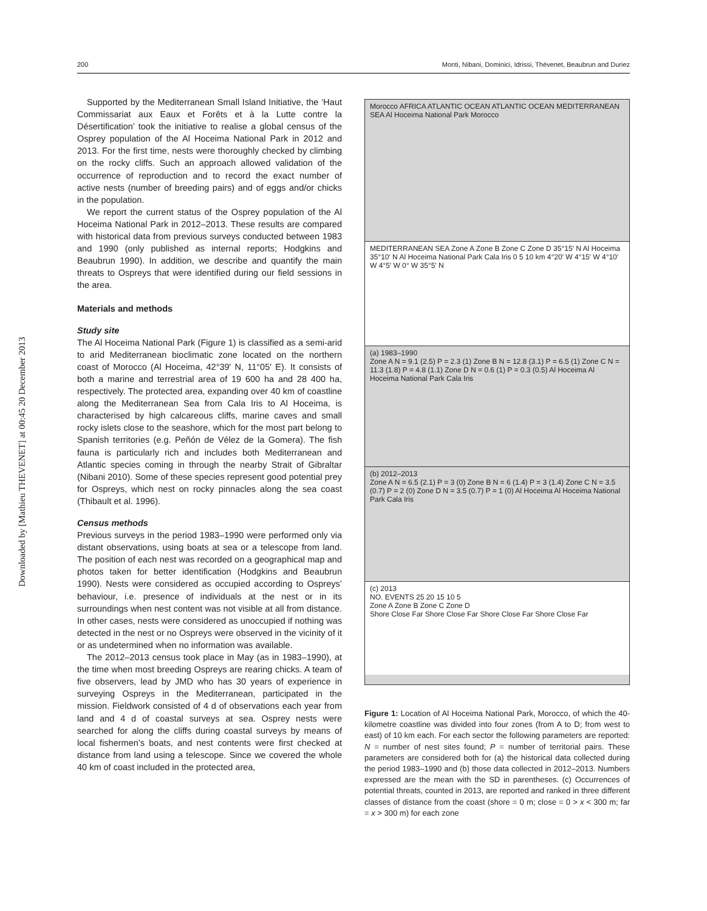200 Monti, Nibani, Dominici, Idrissi, Thévenet, Beaubrun and Duriez
Downloaded by [Mathieu THEVENET] at 00:45 20 December 2013
Supported by the Mediterranean Small Island Initiative, the ‘Haut Commissariat aux Eaux et Forêts et à la Lutte contre la Désertification’ took the initiative to realise a global census of the Osprey population of the Al Hoceima National Park in 2012 and 2013. For the first time, nests were thoroughly checked by climbing on the rocky cliffs. Such an approach allowed validation of the occurrence of reproduction and to record the exact number of active nests (number of breeding pairs) and of eggs and/or chicks in the population.
We report the current status of the Osprey population of the Al Hoceima National Park in 2012–2013. These results are compared with historical data from previous surveys conducted between 1983 and 1990 (only published as internal reports; Hodgkins and Beaubrun 1990). In addition, we describe and quantify the main threats to Ospreys that were identified during our field sessions in the area.
Materials and methods
Study site
The Al Hoceima National Park (Figure 1) is classified as a semi-arid to arid Mediterranean bioclimatic zone located on the northern coast of Morocco (Al Hoceima, 42°39′ N, 11°05′ E). It consists of both a marine and terrestrial area of 19 600 ha and 28 400 ha, respectively. The protected area, expanding over 40 km of coastline along the Mediterranean Sea from Cala Iris to Al Hoceima, is characterised by high calcareous cliffs, marine caves and small rocky islets close to the seashore, which for the most part belong to Spanish territories (e.g. Peñón de Vélez de la Gomera). The fish fauna is particularly rich and includes both Mediterranean and Atlantic species coming in through the nearby Strait of Gibraltar (Nibani 2010). Some of these species represent good potential prey for Ospreys, which nest on rocky pinnacles along the sea coast (Thibault et al. 1996).
Census methods
Previous surveys in the period 1983–1990 were performed only via distant observations, using boats at sea or a telescope from land. The position of each nest was recorded on a geographical map and photos taken for better identification (Hodgkins and Beaubrun 1990). Nests were considered as occupied according to Ospreys’ behaviour, i.e. presence of individuals at the nest or in its surroundings when nest content was not visible at all from distance. In other cases, nests were considered as unoccupied if nothing was detected in the nest or no Ospreys were observed in the vicinity of it or as undetermined when no information was available.
The 2012–2013 census took place in May (as in 1983–1990), at the time when most breeding Ospreys are rearing chicks. A team of five observers, lead by JMD who has 30 years of experience in surveying Ospreys in the Mediterranean, participated in the mission. Fieldwork consisted of 4 d of observations each year from land and 4 d of coastal surveys at sea. Osprey nests were searched for along the cliffs during coastal surveys by means of local fishermen’s boats, and nest contents were first checked at distance from land using a telescope. Since we covered the whole 40 km of coast included in the protected area,
Morocco AFRICA ATLANTIC OCEAN ATLANTIC OCEAN MEDITERRANEAN SEA Al Hoceima National Park Morocco
MEDITERRANEAN SEA Zone A Zone B Zone C Zone D 35°15′ N Al Hoceima 35°10′ N Al Hoceima National Park Cala Iris 0 5 10 km 4°20′ W 4°15′ W 4°10′ W 4°5′ W 0° W 35°5′ N
(a) 1983–1990
Zone A N = 9.1 (2.5) P = 2.3 (1) Zone B N = 12.8 (3.1) P = 6.5 (1) Zone C N = 11.3 (1.8) P = 4.8 (1.1) Zone D N = 0.6 (1) P = 0.3 (0.5) Al Hoceima Al Hoceima National Park Cala Iris
(b) 2012–2013
Zone A N = 6.5 (2.1) P = 3 (0) Zone B N = 6 (1.4) P = 3 (1.4) Zone C N = 3.5 (0.7) P = 2 (0) Zone D N = 3.5 (0.7) P = 1 (0) Al Hoceima Al Hoceima National Park Cala Iris
(c) 2013
NO. EVENTS 25 20 15 10 5
Zone A Zone B Zone C Zone D
Shore Close Far Shore Close Far Shore Close Far Shore Close Far
Figure 1: Location of Al Hoceima National Park, Morocco, of which the 40-kilometre coastline was divided into four zones (from A to D; from west to east) of 10 km each. For each sector the following parameters are reported: N = number of nest sites found; P = number of territorial pairs. These parameters are considered both for (a) the historical data collected during the period 1983–1990 and (b) those data collected in 2012–2013. Numbers expressed are the mean with the SD in parentheses. (c) Occurrences of potential threats, counted in 2013, are reported and ranked in three different classes of distance from the coast (shore = 0 m; close = 0 > x < 300 m; far = x > 300 m) for each zone